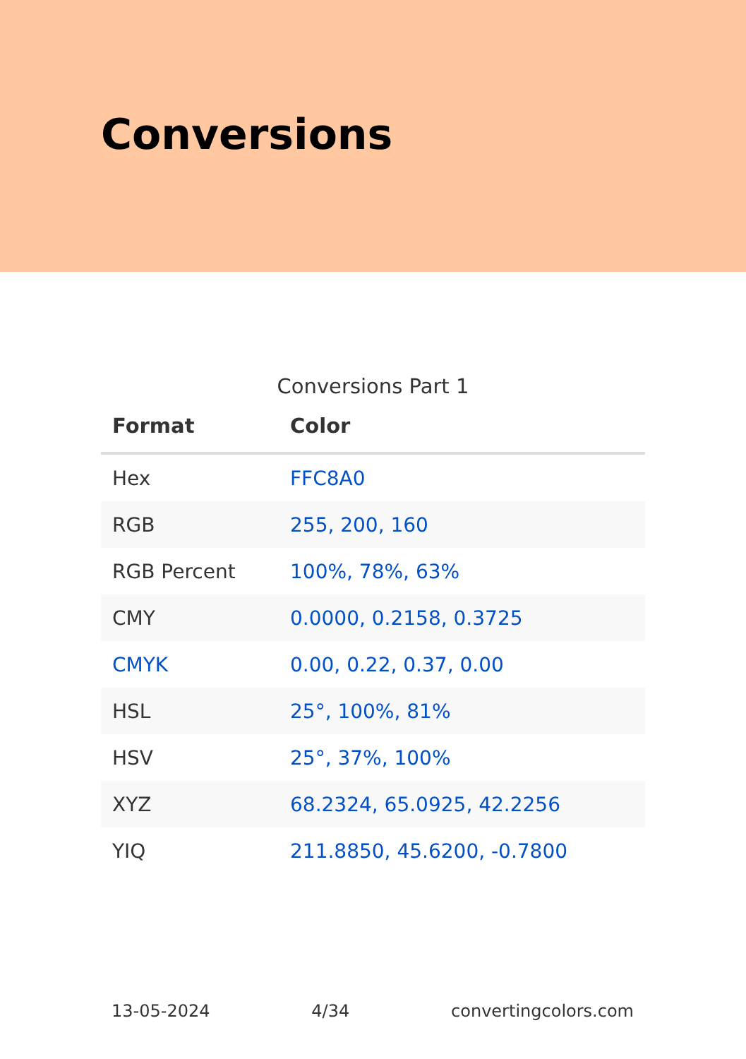Conversions
Conversions Part 1
| Format | Color |
| --- | --- |
| Hex | FFC8A0 |
| RGB | 255, 200, 160 |
| RGB Percent | 100%, 78%, 63% |
| CMY | 0.0000, 0.2158, 0.3725 |
| CMYK | 0.00, 0.22, 0.37, 0.00 |
| HSL | 25°, 100%, 81% |
| HSV | 25°, 37%, 100% |
| XYZ | 68.2324, 65.0925, 42.2256 |
| YIQ | 211.8850, 45.6200, -0.7800 |
13-05-2024 4/34 convertingcolors.com